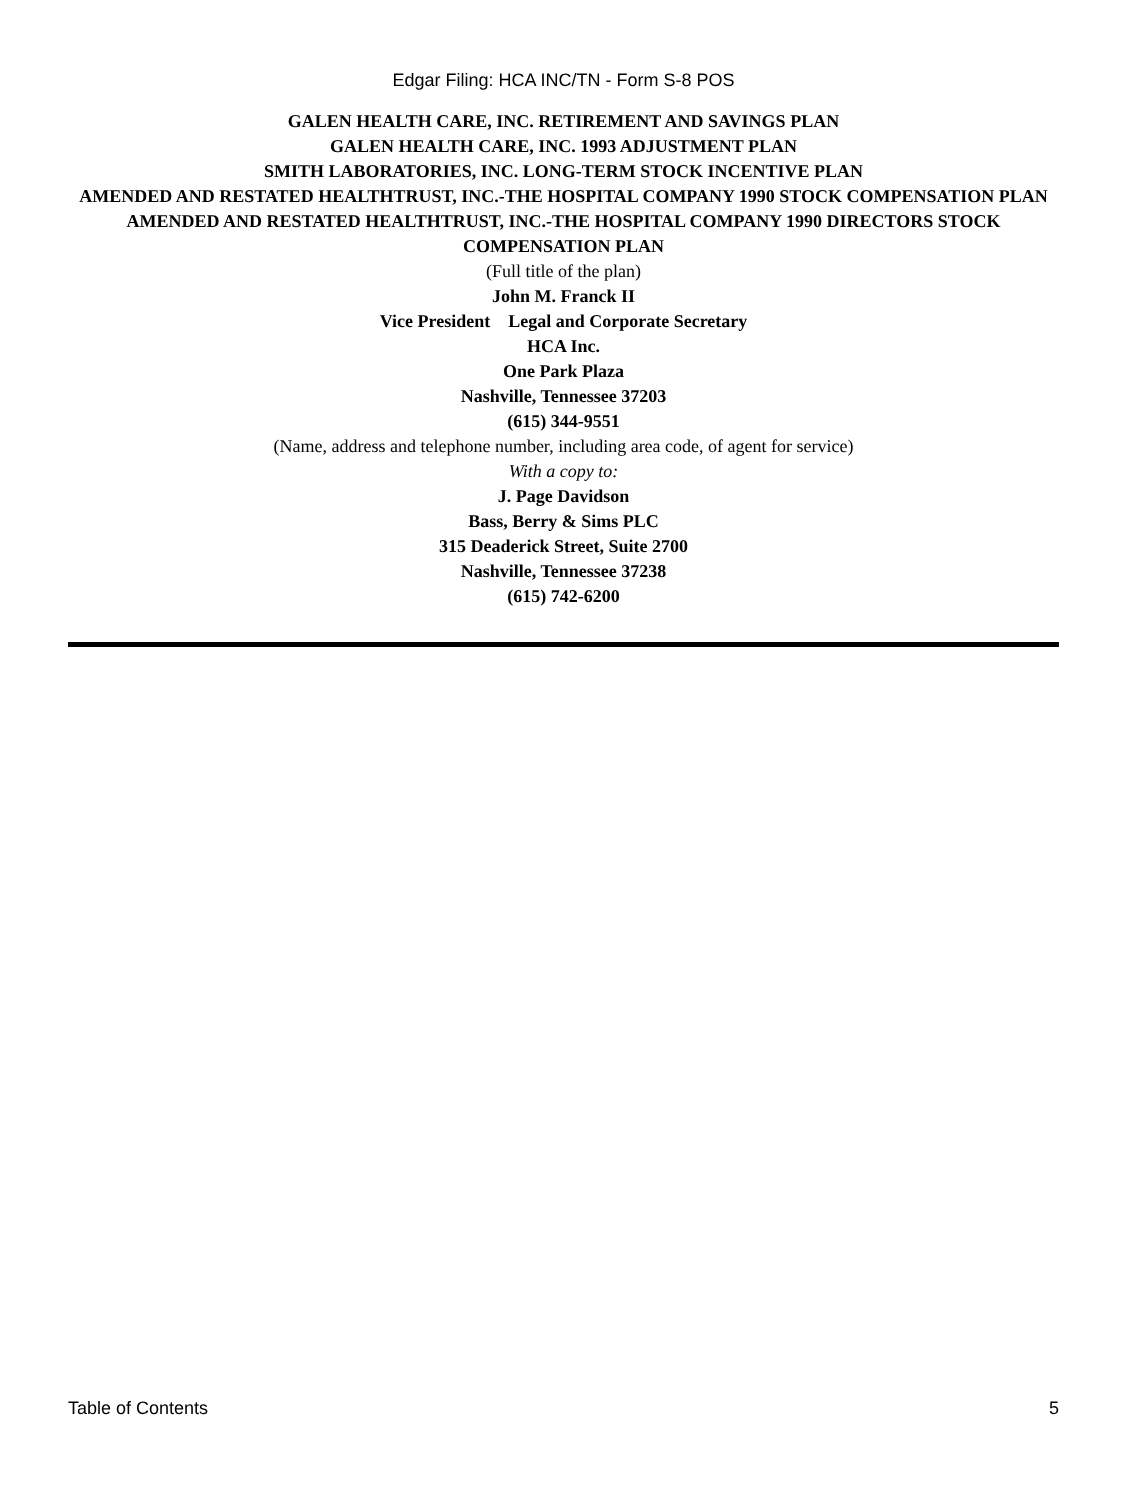Edgar Filing: HCA INC/TN - Form S-8 POS
GALEN HEALTH CARE, INC. RETIREMENT AND SAVINGS PLAN
GALEN HEALTH CARE, INC. 1993 ADJUSTMENT PLAN
SMITH LABORATORIES, INC. LONG-TERM STOCK INCENTIVE PLAN
AMENDED AND RESTATED HEALTHTRUST, INC.-THE HOSPITAL COMPANY 1990 STOCK COMPENSATION PLAN
AMENDED AND RESTATED HEALTHTRUST, INC.-THE HOSPITAL COMPANY 1990 DIRECTORS STOCK COMPENSATION PLAN
(Full title of the plan)
John M. Franck II
Vice President Legal and Corporate Secretary
HCA Inc.
One Park Plaza
Nashville, Tennessee 37203
(615) 344-9551
(Name, address and telephone number, including area code, of agent for service)
With a copy to:
J. Page Davidson
Bass, Berry & Sims PLC
315 Deaderick Street, Suite 2700
Nashville, Tennessee 37238
(615) 742-6200
Table of Contents 5